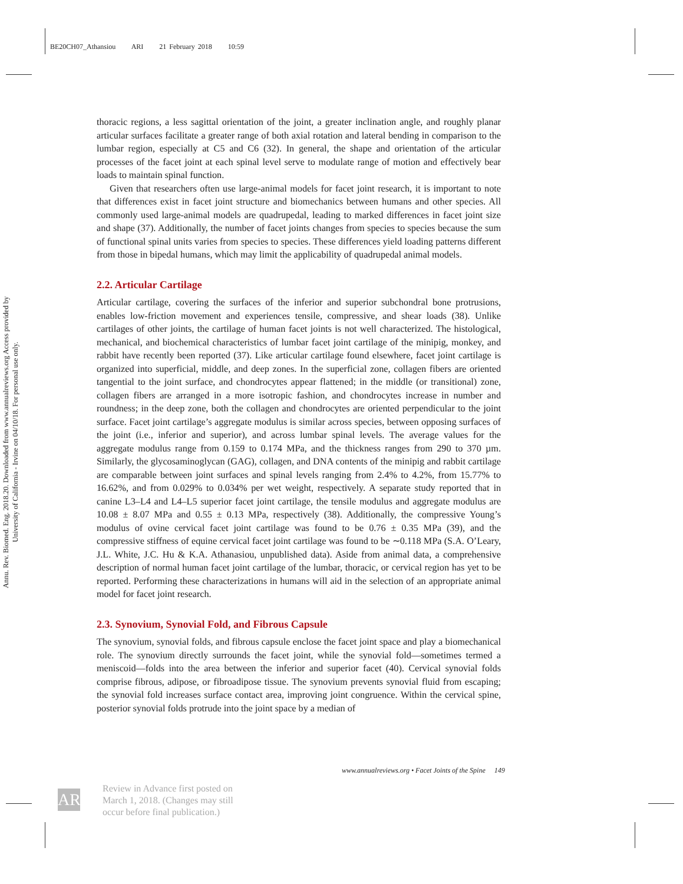BE20CH07_Athansiou ARI 21 February 2018 10:59
Annu. Rev. Biomed. Eng. 2018.20. Downloaded from www.annualreviews.org Access provided by University of California - Irvine on 04/10/18. For personal use only.
thoracic regions, a less sagittal orientation of the joint, a greater inclination angle, and roughly planar articular surfaces facilitate a greater range of both axial rotation and lateral bending in comparison to the lumbar region, especially at C5 and C6 (32). In general, the shape and orientation of the articular processes of the facet joint at each spinal level serve to modulate range of motion and effectively bear loads to maintain spinal function.
Given that researchers often use large-animal models for facet joint research, it is important to note that differences exist in facet joint structure and biomechanics between humans and other species. All commonly used large-animal models are quadrupedal, leading to marked differences in facet joint size and shape (37). Additionally, the number of facet joints changes from species to species because the sum of functional spinal units varies from species to species. These differences yield loading patterns different from those in bipedal humans, which may limit the applicability of quadrupedal animal models.
2.2. Articular Cartilage
Articular cartilage, covering the surfaces of the inferior and superior subchondral bone protrusions, enables low-friction movement and experiences tensile, compressive, and shear loads (38). Unlike cartilages of other joints, the cartilage of human facet joints is not well characterized. The histological, mechanical, and biochemical characteristics of lumbar facet joint cartilage of the minipig, monkey, and rabbit have recently been reported (37). Like articular cartilage found elsewhere, facet joint cartilage is organized into superficial, middle, and deep zones. In the superficial zone, collagen fibers are oriented tangential to the joint surface, and chondrocytes appear flattened; in the middle (or transitional) zone, collagen fibers are arranged in a more isotropic fashion, and chondrocytes increase in number and roundness; in the deep zone, both the collagen and chondrocytes are oriented perpendicular to the joint surface. Facet joint cartilage’s aggregate modulus is similar across species, between opposing surfaces of the joint (i.e., inferior and superior), and across lumbar spinal levels. The average values for the aggregate modulus range from 0.159 to 0.174 MPa, and the thickness ranges from 290 to 370 µm. Similarly, the glycosaminoglycan (GAG), collagen, and DNA contents of the minipig and rabbit cartilage are comparable between joint surfaces and spinal levels ranging from 2.4% to 4.2%, from 15.77% to 16.62%, and from 0.029% to 0.034% per wet weight, respectively. A separate study reported that in canine L3–L4 and L4–L5 superior facet joint cartilage, the tensile modulus and aggregate modulus are 10.08 ± 8.07 MPa and 0.55 ± 0.13 MPa, respectively (38). Additionally, the compressive Young’s modulus of ovine cervical facet joint cartilage was found to be 0.76 ± 0.35 MPa (39), and the compressive stiffness of equine cervical facet joint cartilage was found to be ∼0.118 MPa (S.A. O’Leary, J.L. White, J.C. Hu & K.A. Athanasiou, unpublished data). Aside from animal data, a comprehensive description of normal human facet joint cartilage of the lumbar, thoracic, or cervical region has yet to be reported. Performing these characterizations in humans will aid in the selection of an appropriate animal model for facet joint research.
2.3. Synovium, Synovial Fold, and Fibrous Capsule
The synovium, synovial folds, and fibrous capsule enclose the facet joint space and play a biomechanical role. The synovium directly surrounds the facet joint, while the synovial fold—sometimes termed a meniscoid—folds into the area between the inferior and superior facet (40). Cervical synovial folds comprise fibrous, adipose, or fibroadipose tissue. The synovium prevents synovial fluid from escaping; the synovial fold increases surface contact area, improving joint congruence. Within the cervical spine, posterior synovial folds protrude into the joint space by a median of
www.annualreviews.org • Facet Joints of the Spine 149
AR
Review in Advance first posted on
March 1, 2018. (Changes may still
occur before final publication.)